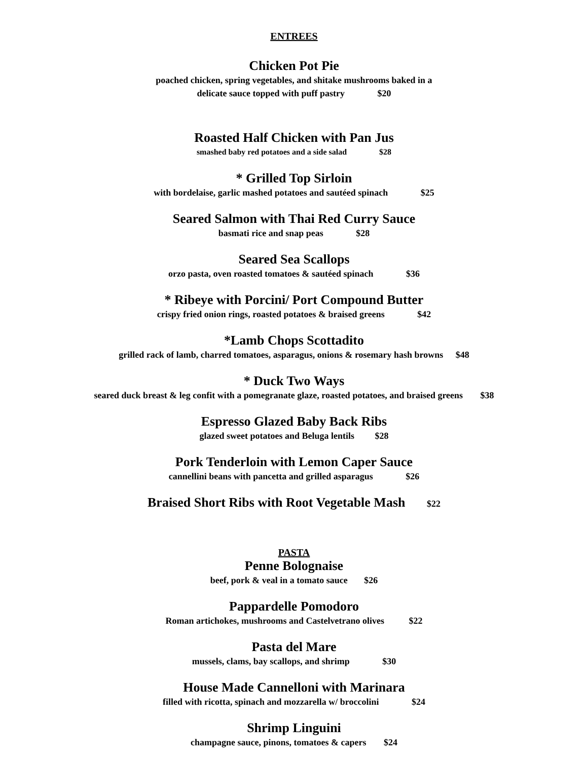ENTREES
Chicken Pot Pie
poached chicken, spring vegetables, and shitake mushrooms baked in a
delicate sauce topped with puff pastry $20
Roasted Half Chicken with Pan Jus
smashed baby red potatoes and a side salad $28
* Grilled Top Sirloin
with bordelaise, garlic mashed potatoes and sautéed spinach $25
Seared Salmon with Thai Red Curry Sauce
basmati rice and snap peas $28
Seared Sea Scallops
orzo pasta, oven roasted tomatoes & sautéed spinach $36
* Ribeye with Porcini/ Port Compound Butter
crispy fried onion rings, roasted potatoes & braised greens $42
*Lamb Chops Scottadito
grilled rack of lamb, charred tomatoes, asparagus, onions & rosemary hash browns $48
* Duck Two Ways
seared duck breast & leg confit with a pomegranate glaze, roasted potatoes, and braised greens $38
Espresso Glazed Baby Back Ribs
glazed sweet potatoes and Beluga lentils $28
Pork Tenderloin with Lemon Caper Sauce
cannellini beans with pancetta and grilled asparagus $26
Braised Short Ribs with Root Vegetable Mash $22
PASTA
Penne Bolognaise
beef, pork & veal in a tomato sauce $26
Pappardelle Pomodoro
Roman artichokes, mushrooms and Castelvetrano olives $22
Pasta del Mare
mussels, clams, bay scallops, and shrimp $30
House Made Cannelloni with Marinara
filled with ricotta, spinach and mozzarella w/ broccolini $24
Shrimp Linguini
champagne sauce, pinons, tomatoes & capers $24